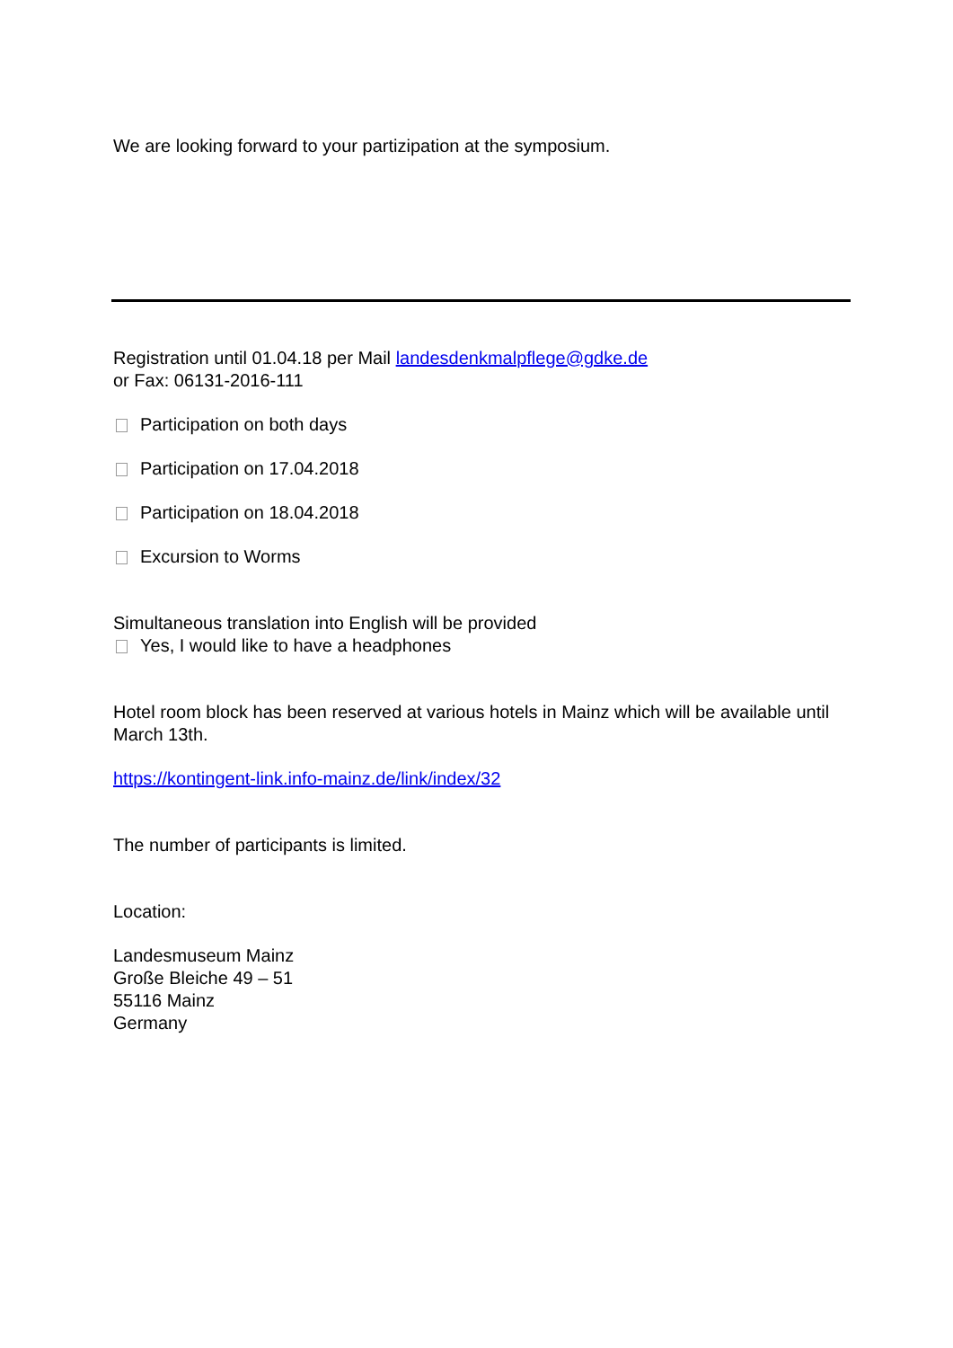We are looking forward to your partizipation at the symposium.
Registration until 01.04.18 per Mail landesdenkmalpflege@gdke.de
or Fax: 06131-2016-111
Participation on both days
Participation on 17.04.2018
Participation on 18.04.2018
Excursion to Worms
Simultaneous translation into English will be provided
Yes, I would like to have a headphones
Hotel room block has been reserved at various hotels in Mainz which will be available until March 13th.
https://kontingent-link.info-mainz.de/link/index/32
The number of participants is limited.
Location:
Landesmuseum Mainz
Große Bleiche 49 – 51
55116 Mainz
Germany